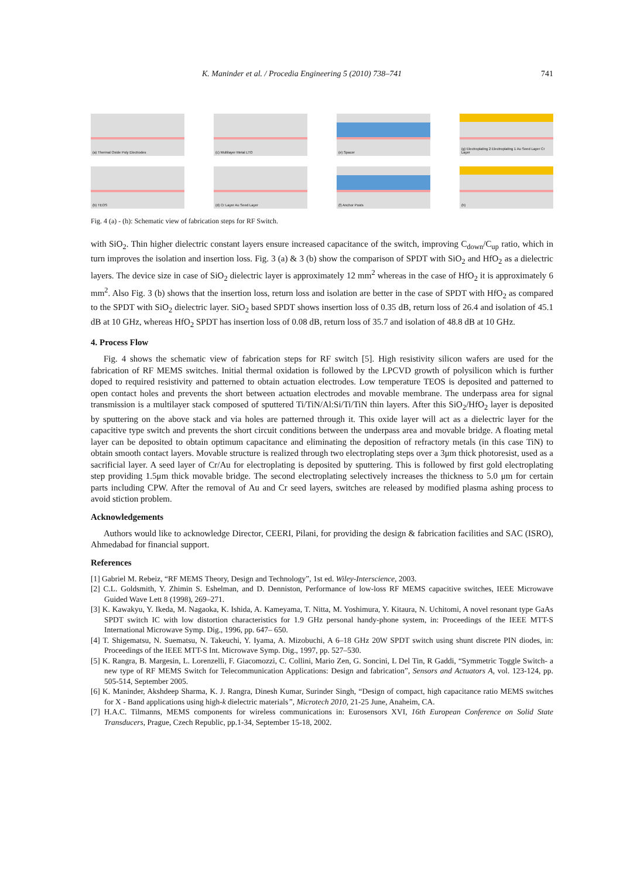K. Maninder et al. / Procedia Engineering 5 (2010) 738–741 741
(a) Thermal Oxide Poly Electrodes
(c) Multilayer Metal LTO
(e) Spacer
(g) Electroplating 2 Electroplating 1 Au Seed Layer Cr Layer
(b) TEOS
(d) Cr Layer Au Seed Layer
(f) Anchor Posts
(h)
Fig. 4 (a) - (h): Schematic view of fabrication steps for RF Switch.
with SiO<sub>2</sub>. Thin higher dielectric constant layers ensure increased capacitance of the switch, improving C<sub>down</sub>/C<sub>up</sub> ratio, which in turn improves the isolation and insertion loss. Fig. 3 (a) & 3 (b) show the comparison of SPDT with SiO<sub>2</sub> and HfO<sub>2</sub> as a dielectric layers. The device size in case of SiO<sub>2</sub> dielectric layer is approximately 12 mm<sup>2</sup> whereas in the case of HfO<sub>2</sub> it is approximately 6 mm<sup>2</sup>. Also Fig. 3 (b) shows that the insertion loss, return loss and isolation are better in the case of SPDT with HfO<sub>2</sub> as compared to the SPDT with SiO<sub>2</sub> dielectric layer. SiO<sub>2</sub> based SPDT shows insertion loss of 0.35 dB, return loss of 26.4 and isolation of 45.1 dB at 10 GHz, whereas HfO<sub>2</sub> SPDT has insertion loss of 0.08 dB, return loss of 35.7 and isolation of 48.8 dB at 10 GHz.
4. Process Flow
Fig. 4 shows the schematic view of fabrication steps for RF switch [5]. High resistivity silicon wafers are used for the fabrication of RF MEMS switches. Initial thermal oxidation is followed by the LPCVD growth of polysilicon which is further doped to required resistivity and patterned to obtain actuation electrodes. Low temperature TEOS is deposited and patterned to open contact holes and prevents the short between actuation electrodes and movable membrane. The underpass area for signal transmission is a multilayer stack composed of sputtered Ti/TiN/Al:Si/Ti/TiN thin layers. After this SiO<sub>2</sub>/HfO<sub>2</sub> layer is deposited by sputtering on the above stack and via holes are patterned through it. This oxide layer will act as a dielectric layer for the capacitive type switch and prevents the short circuit conditions between the underpass area and movable bridge. A floating metal layer can be deposited to obtain optimum capacitance and eliminating the deposition of refractory metals (in this case TiN) to obtain smooth contact layers. Movable structure is realized through two electroplating steps over a 3μm thick photoresist, used as a sacrificial layer. A seed layer of Cr/Au for electroplating is deposited by sputtering. This is followed by first gold electroplating step providing 1.5μm thick movable bridge. The second electroplating selectively increases the thickness to 5.0 μm for certain parts including CPW. After the removal of Au and Cr seed layers, switches are released by modified plasma ashing process to avoid stiction problem.
Acknowledgements
Authors would like to acknowledge Director, CEERI, Pilani, for providing the design & fabrication facilities and SAC (ISRO), Ahmedabad for financial support.
References
[1] Gabriel M. Rebeiz, “RF MEMS Theory, Design and Technology”, 1st ed. Wiley-Interscience, 2003.
[2] C.L. Goldsmith, Y. Zhimin S. Eshelman, and D. Denniston, Performance of low-loss RF MEMS capacitive switches, IEEE Microwave Guided Wave Lett 8 (1998), 269–271.
[3] K. Kawakyu, Y. Ikeda, M. Nagaoka, K. Ishida, A. Kameyama, T. Nitta, M. Yoshimura, Y. Kitaura, N. Uchitomi, A novel resonant type GaAs SPDT switch IC with low distortion characteristics for 1.9 GHz personal handy-phone system, in: Proceedings of the IEEE MTT-S International Microwave Symp. Dig., 1996, pp. 647– 650.
[4] T. Shigematsu, N. Suematsu, N. Takeuchi, Y. Iyama, A. Mizobuchi, A 6–18 GHz 20W SPDT switch using shunt discrete PIN diodes, in: Proceedings of the IEEE MTT-S Int. Microwave Symp. Dig., 1997, pp. 527–530.
[5] K. Rangra, B. Margesin, L. Lorenzelli, F. Giacomozzi, C. Collini, Mario Zen, G. Soncini, L Del Tin, R Gaddi, “Symmetric Toggle Switch- a new type of RF MEMS Switch for Telecommunication Applications: Design and fabrication”, Sensors and Actuators A, vol. 123-124, pp. 505-514, September 2005.
[6] K. Maninder, Akshdeep Sharma, K. J. Rangra, Dinesh Kumar, Surinder Singh, “Design of compact, high capacitance ratio MEMS switches for X - Band applications using high-k dielectric materials”, Microtech 2010, 21-25 June, Anaheim, CA.
[7] H.A.C. Tilmanns, MEMS components for wireless communications in: Eurosensors XVI, 16th European Conference on Solid State Transducers, Prague, Czech Republic, pp.1-34, September 15-18, 2002.